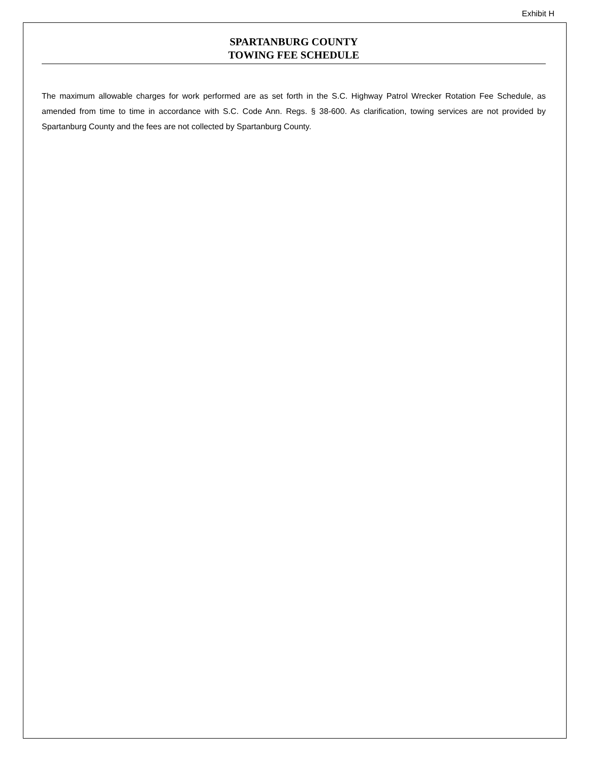Exhibit H
SPARTANBURG COUNTY
TOWING FEE SCHEDULE
The maximum allowable charges for work performed are as set forth in the S.C. Highway Patrol Wrecker Rotation Fee Schedule, as amended from time to time in accordance with S.C. Code Ann. Regs. § 38-600. As clarification, towing services are not provided by Spartanburg County and the fees are not collected by Spartanburg County.